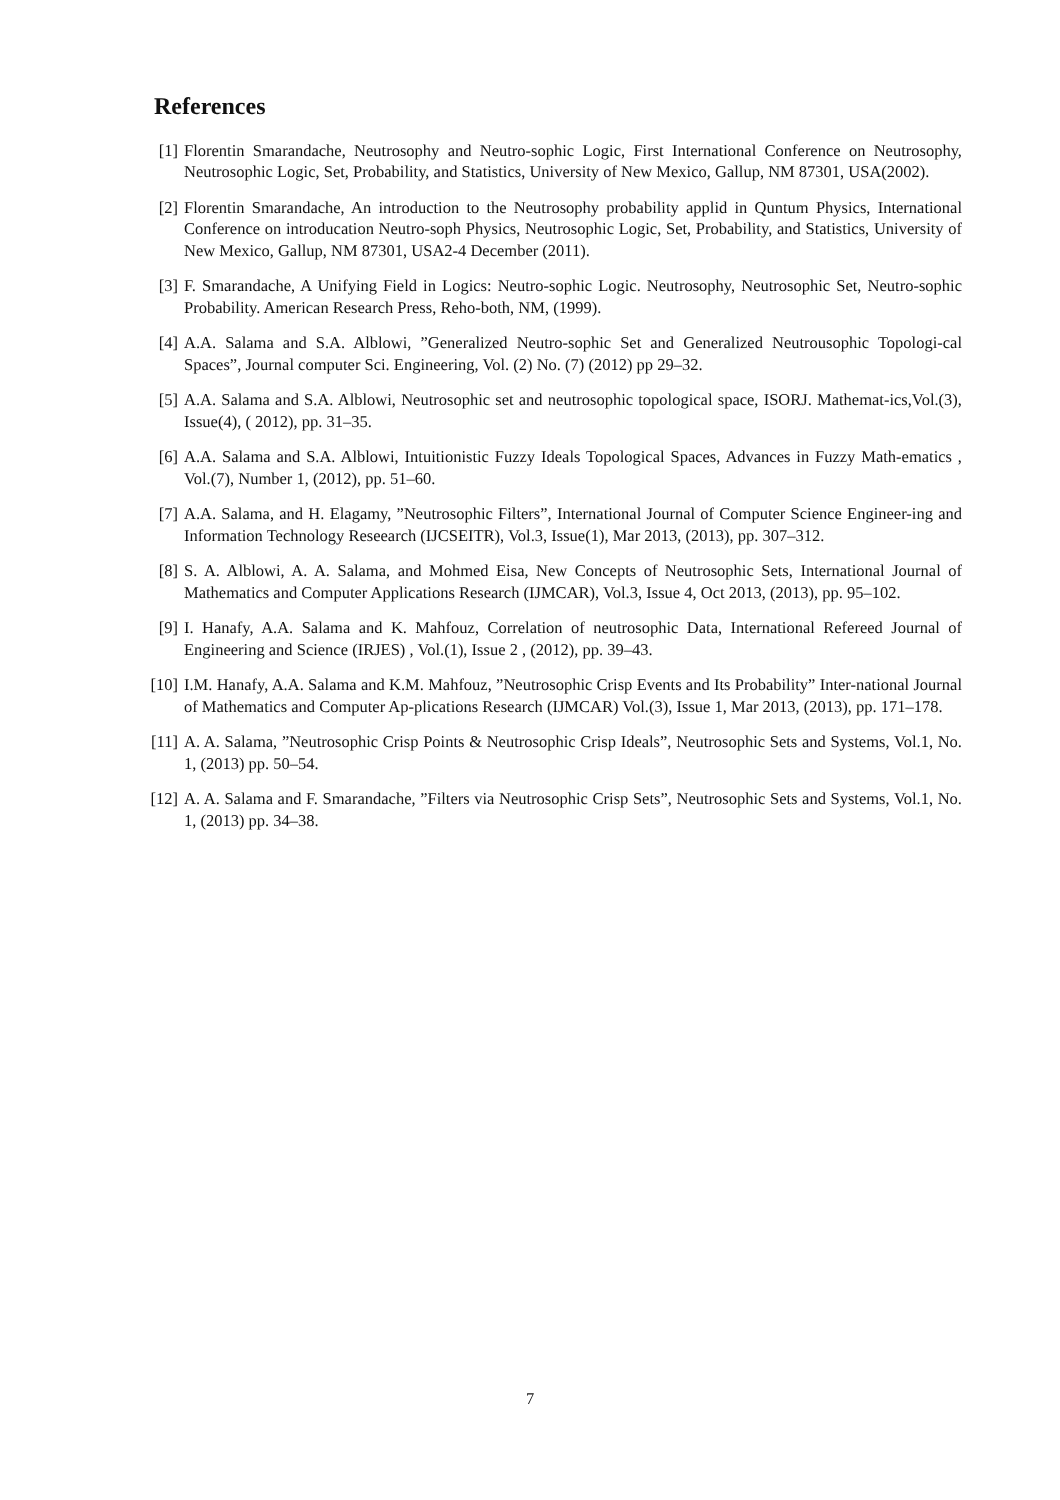References
[1] Florentin Smarandache, Neutrosophy and Neutro-sophic Logic, First International Conference on Neutrosophy, Neutrosophic Logic, Set, Probability, and Statistics, University of New Mexico, Gallup, NM 87301, USA(2002).
[2] Florentin Smarandache, An introduction to the Neutrosophy probability applid in Quntum Physics, International Conference on introducation Neutro-soph Physics, Neutrosophic Logic, Set, Probability, and Statistics, University of New Mexico, Gallup, NM 87301, USA2-4 December (2011).
[3] F. Smarandache, A Unifying Field in Logics: Neutro-sophic Logic. Neutrosophy, Neutrosophic Set, Neutro-sophic Probability. American Research Press, Reho-both, NM, (1999).
[4] A.A. Salama and S.A. Alblowi, ”Generalized Neutro-sophic Set and Generalized Neutrousophic Topologi-cal Spaces”, Journal computer Sci. Engineering, Vol. (2) No. (7) (2012) pp 29–32.
[5] A.A. Salama and S.A. Alblowi, Neutrosophic set and neutrosophic topological space, ISORJ. Mathemat-ics,Vol.(3), Issue(4), ( 2012), pp. 31–35.
[6] A.A. Salama and S.A. Alblowi, Intuitionistic Fuzzy Ideals Topological Spaces, Advances in Fuzzy Math-ematics , Vol.(7), Number 1, (2012), pp. 51–60.
[7] A.A. Salama, and H. Elagamy, ”Neutrosophic Filters”, International Journal of Computer Science Engineer-ing and Information Technology Reseearch (IJCSEITR), Vol.3, Issue(1), Mar 2013, (2013), pp. 307–312.
[8] S. A. Alblowi, A. A. Salama, and Mohmed Eisa, New Concepts of Neutrosophic Sets, International Journal of Mathematics and Computer Applications Research (IJMCAR), Vol.3, Issue 4, Oct 2013, (2013), pp. 95–102.
[9] I. Hanafy, A.A. Salama and K. Mahfouz, Correlation of neutrosophic Data, International Refereed Journal of Engineering and Science (IRJES) , Vol.(1), Issue 2 , (2012), pp. 39–43.
[10]
I.M. Hanafy, A.A. Salama and K.M. Mahfouz, ”Neutrosophic Crisp Events and Its Probability” Inter-national Journal of Mathematics and Computer Ap-plications Research (IJMCAR) Vol.(3), Issue 1, Mar 2013, (2013), pp. 171–178.
[11]
A. A. Salama, ”Neutrosophic Crisp Points & Neutrosophic Crisp Ideals”, Neutrosophic Sets and Systems, Vol.1, No. 1, (2013) pp. 50–54.
[12]
A. A. Salama and F. Smarandache, ”Filters via Neutrosophic Crisp Sets”, Neutrosophic Sets and Systems, Vol.1, No. 1, (2013) pp. 34–38.
7